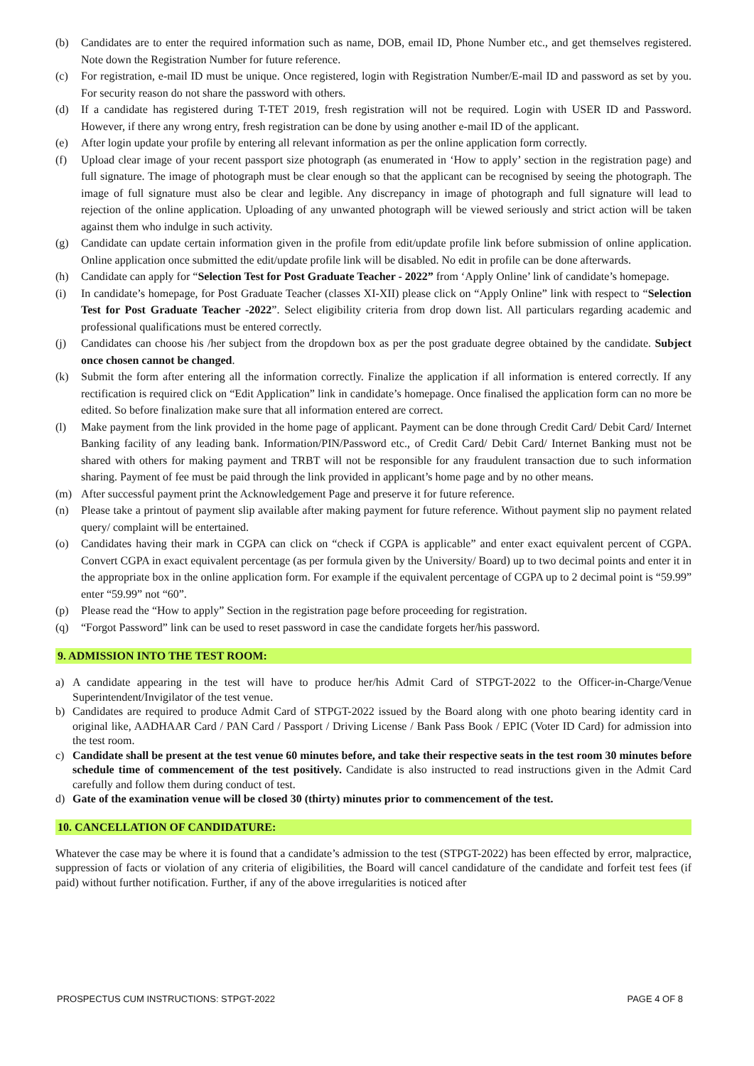(b) Candidates are to enter the required information such as name, DOB, email ID, Phone Number etc., and get themselves registered. Note down the Registration Number for future reference.
(c) For registration, e-mail ID must be unique. Once registered, login with Registration Number/E-mail ID and password as set by you. For security reason do not share the password with others.
(d) If a candidate has registered during T-TET 2019, fresh registration will not be required. Login with USER ID and Password. However, if there any wrong entry, fresh registration can be done by using another e-mail ID of the applicant.
(e) After login update your profile by entering all relevant information as per the online application form correctly.
(f) Upload clear image of your recent passport size photograph (as enumerated in ‘How to apply’ section in the registration page) and full signature. The image of photograph must be clear enough so that the applicant can be recognised by seeing the photograph. The image of full signature must also be clear and legible. Any discrepancy in image of photograph and full signature will lead to rejection of the online application. Uploading of any unwanted photograph will be viewed seriously and strict action will be taken against them who indulge in such activity.
(g) Candidate can update certain information given in the profile from edit/update profile link before submission of online application. Online application once submitted the edit/update profile link will be disabled. No edit in profile can be done afterwards.
(h) Candidate can apply for “Selection Test for Post Graduate Teacher - 2022” from ‘Apply Online’ link of candidate’s homepage.
(i) In candidate’s homepage, for Post Graduate Teacher (classes XI-XII) please click on “Apply Online” link with respect to “Selection Test for Post Graduate Teacher -2022”. Select eligibility criteria from drop down list. All particulars regarding academic and professional qualifications must be entered correctly.
(j) Candidates can choose his /her subject from the dropdown box as per the post graduate degree obtained by the candidate. Subject once chosen cannot be changed.
(k) Submit the form after entering all the information correctly. Finalize the application if all information is entered correctly. If any rectification is required click on “Edit Application” link in candidate’s homepage. Once finalised the application form can no more be edited. So before finalization make sure that all information entered are correct.
(l) Make payment from the link provided in the home page of applicant. Payment can be done through Credit Card/ Debit Card/ Internet Banking facility of any leading bank. Information/PIN/Password etc., of Credit Card/ Debit Card/ Internet Banking must not be shared with others for making payment and TRBT will not be responsible for any fraudulent transaction due to such information sharing. Payment of fee must be paid through the link provided in applicant’s home page and by no other means.
(m) After successful payment print the Acknowledgement Page and preserve it for future reference.
(n) Please take a printout of payment slip available after making payment for future reference. Without payment slip no payment related query/ complaint will be entertained.
(o) Candidates having their mark in CGPA can click on “check if CGPA is applicable” and enter exact equivalent percent of CGPA. Convert CGPA in exact equivalent percentage (as per formula given by the University/ Board) up to two decimal points and enter it in the appropriate box in the online application form. For example if the equivalent percentage of CGPA up to 2 decimal point is “59.99” enter “59.99” not “60”.
(p) Please read the “How to apply” Section in the registration page before proceeding for registration.
(q) “Forgot Password” link can be used to reset password in case the candidate forgets her/his password.
9. ADMISSION INTO THE TEST ROOM:
a) A candidate appearing in the test will have to produce her/his Admit Card of STPGT-2022 to the Officer-in-Charge/Venue Superintendent/Invigilator of the test venue.
b) Candidates are required to produce Admit Card of STPGT-2022 issued by the Board along with one photo bearing identity card in original like, AADHAAR Card / PAN Card / Passport / Driving License / Bank Pass Book / EPIC (Voter ID Card) for admission into the test room.
c) Candidate shall be present at the test venue 60 minutes before, and take their respective seats in the test room 30 minutes before schedule time of commencement of the test positively. Candidate is also instructed to read instructions given in the Admit Card carefully and follow them during conduct of test.
d) Gate of the examination venue will be closed 30 (thirty) minutes prior to commencement of the test.
10. CANCELLATION OF CANDIDATURE:
Whatever the case may be where it is found that a candidate’s admission to the test (STPGT-2022) has been effected by error, malpractice, suppression of facts or violation of any criteria of eligibilities, the Board will cancel candidature of the candidate and forfeit test fees (if paid) without further notification. Further, if any of the above irregularities is noticed after
PROSPECTUS CUM INSTRUCTIONS: STPGT-2022 PAGE 4 OF 8